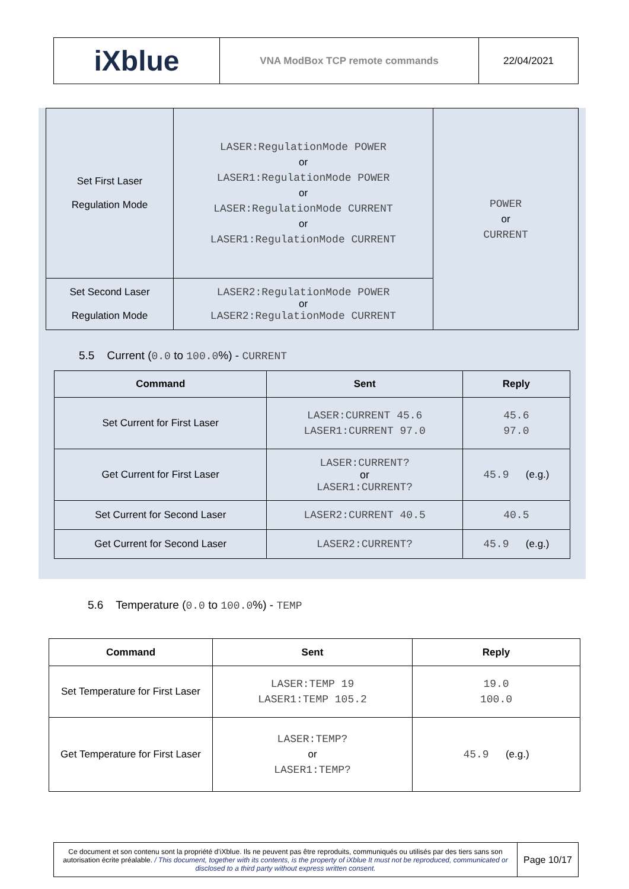| iXblue | VNA ModBox TCP remote commands | 22/04/2021 |
| Set First Laser Regulation Mode | LASER:RegulationMode POWER or LASER1:RegulationMode POWER or LASER:RegulationMode CURRENT or LASER1:RegulationMode CURRENT | POWER or CURRENT |
| Set Second Laser Regulation Mode | LASER2:RegulationMode POWER or LASER2:RegulationMode CURRENT | |
5.5 Current (0.0 to 100.0%) - CURRENT
| Command | Sent | Reply |
| --- | --- | --- |
| Set Current for First Laser | LASER:CURRENT 45.6 LASER1:CURRENT 97.0 | 45.6 97.0 |
| Get Current for First Laser | LASER:CURRENT? or LASER1:CURRENT? | 45.9 (e.g.) |
| Set Current for Second Laser | LASER2:CURRENT 40.5 | 40.5 |
| Get Current for Second Laser | LASER2:CURRENT? | 45.9 (e.g.) |
5.6 Temperature (0.0 to 100.0%) - TEMP
| Command | Sent | Reply |
| --- | --- | --- |
| Set Temperature for First Laser | LASER:TEMP 19 LASER1:TEMP 105.2 | 19.0 100.0 |
| Get Temperature for First Laser | LASER:TEMP? or LASER1:TEMP? | 45.9 (e.g.) |
| Ce document et son contenu sont la propriété d’iXblue. Ils ne peuvent pas être reproduits, communiqués ou utilisés par des tiers sans son autorisation écrite préalable. / This document, together with its contents, is the property of iXblue It must not be reproduced, communicated or disclosed to a third party without express written consent. | Page 10/17 |